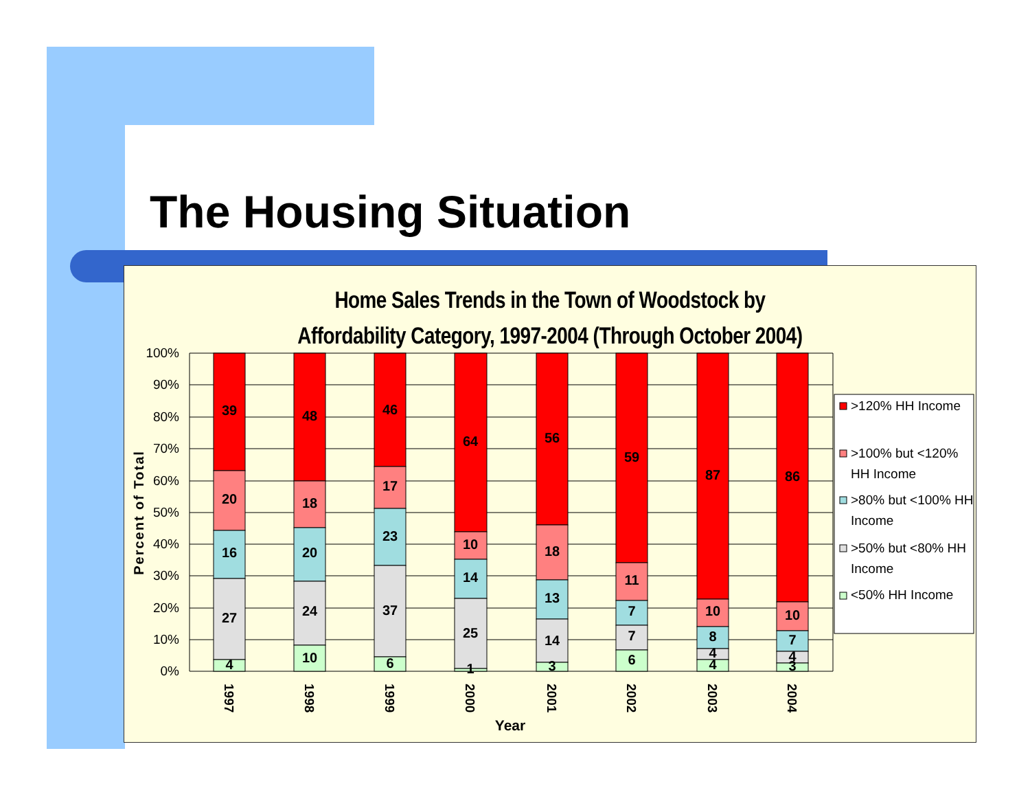The Housing Situation
Home Sales Trends in the Town of Woodstock by
Affordability Category, 1997-2004 (Through October 2004)
100%
90%
80%
70%
60%
50%
40%
30%
20%
10%
0%
Percent of Total
39
20
16
27
4
48
18
20
24
10
46
17
23
37
6
64
10
14
25
1
56
18
13
14
3
59
11
7
7
6
87
10
8
4
4
86
10
7
4
3
1997
1998
1999
2000
2001
2002
2003
2004
Year
>120% HH Income
>100% but <120%
HH Income
>80% but <100% HH
Income
>50% but <80% HH
Income
<50% HH Income